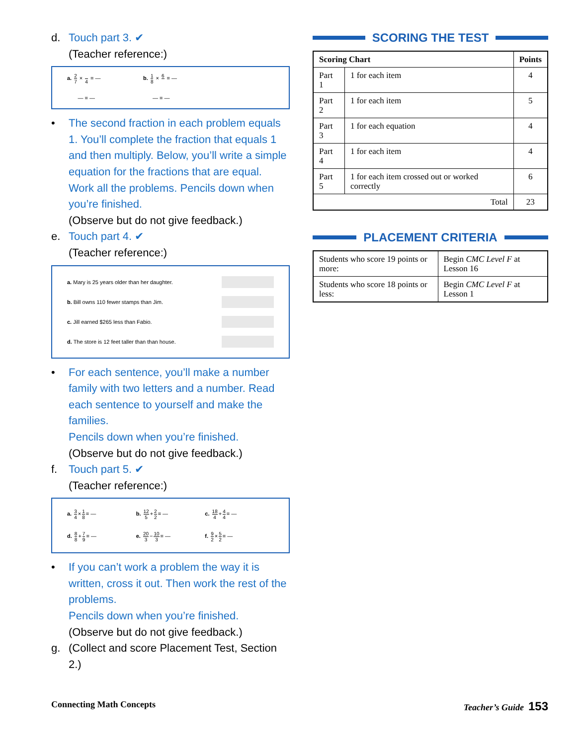d. Touch part 3. ✔
(Teacher reference:)
a. 2 7 × 4 = — b. 1 8 × 6 = —
— = — — = —
• The second fraction in each problem equals 1. You’ll complete the fraction that equals 1 and then multiply. Below, you’ll write a simple equation for the fractions that are equal. Work all the problems. Pencils down when you’re finished.
(Observe but do not give feedback.)
e. Touch part 4. ✔
(Teacher reference:)
a. Mary is 25 years older than her daughter.
b. Bill owns 110 fewer stamps than Jim.
c. Jill earned $265 less than Fabio.
d. The store is 12 feet taller than than house.
• For each sentence, you’ll make a number family with two letters and a number. Read each sentence to yourself and make the families.
Pencils down when you’re finished.
(Observe but do not give feedback.)
f. Touch part 5. ✔
(Teacher reference:)
a. 3 4×1 8= —
b. 12 5+2 2= —
c. 18 4+4 4= —
d. 8 8+7 9= —
e. 20 3−10 3= —
f. 9 2×5 2= —
• If you can’t work a problem the way it is written, cross it out. Then work the rest of the problems.
Pencils down when you’re finished.
(Observe but do not give feedback.)
g. (Collect and score Placement Test, Section 2.)
SCORING THE TEST
| Scoring Chart | | Points |
| --- | --- | --- |
| Part 1 | 1 for each item | 4 |
| Part 2 | 1 for each item | 5 |
| Part 3 | 1 for each equation | 4 |
| Part 4 | 1 for each item | 4 |
| Part 5 | 1 for each item crossed out or worked correctly | 6 |
| Total | | 23 |
PLACEMENT CRITERIA
| Students who score 19 points or more: | Begin CMC Level F at Lesson 16 |
| Students who score 18 points or less: | Begin CMC Level F at Lesson 1 |
Connecting Math Concepts Teacher’s Guide 153